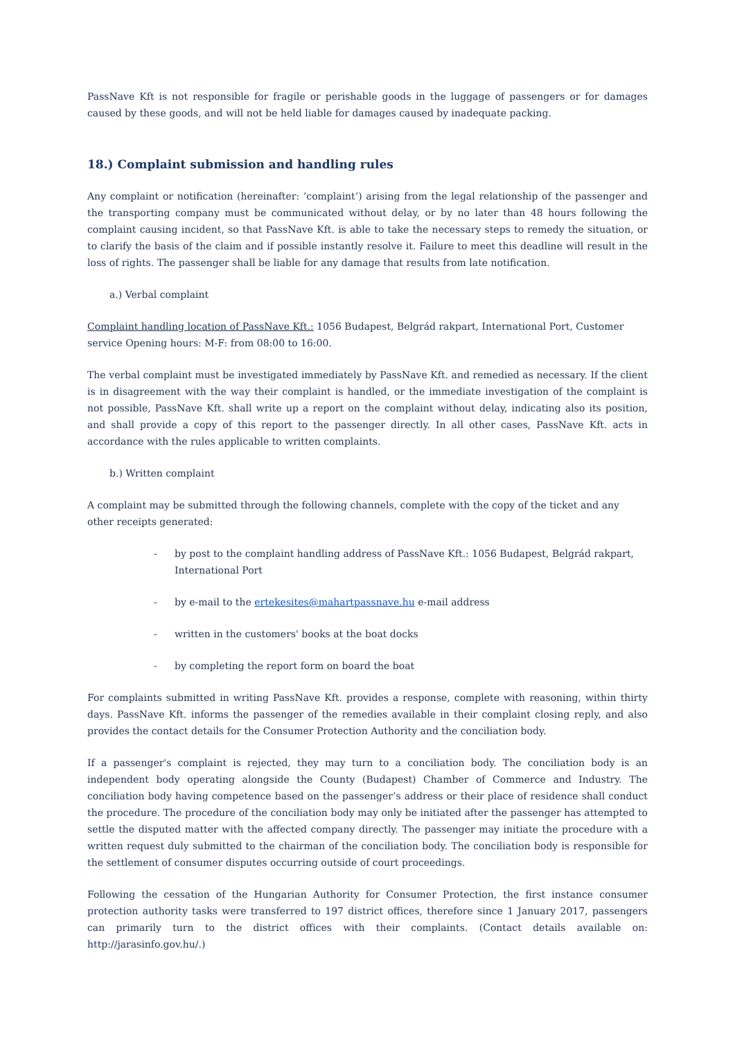PassNave Kft is not responsible for fragile or perishable goods in the luggage of passengers or for damages caused by these goods, and will not be held liable for damages caused by inadequate packing.
18.) Complaint submission and handling rules
Any complaint or notification (hereinafter: ‘complaint’) arising from the legal relationship of the passenger and the transporting company must be communicated without delay, or by no later than 48 hours following the complaint causing incident, so that PassNave Kft. is able to take the necessary steps to remedy the situation, or to clarify the basis of the claim and if possible instantly resolve it. Failure to meet this deadline will result in the loss of rights. The passenger shall be liable for any damage that results from late notification.
a.) Verbal complaint
Complaint handling location of PassNave Kft.: 1056 Budapest, Belgrád rakpart, International Port, Customer
service Opening hours: M-F: from 08:00 to 16:00.
The verbal complaint must be investigated immediately by PassNave Kft. and remedied as necessary. If the client is in disagreement with the way their complaint is handled, or the immediate investigation of the complaint is not possible, PassNave Kft. shall write up a report on the complaint without delay, indicating also its position, and shall provide a copy of this report to the passenger directly. In all other cases, PassNave Kft. acts in accordance with the rules applicable to written complaints.
b.) Written complaint
A complaint may be submitted through the following channels, complete with the copy of the ticket and any other receipts generated:
- by post to the complaint handling address of PassNave Kft.: 1056 Budapest, Belgrád rakpart, International Port
- by e-mail to the ertekesites@mahartpassnave.hu e-mail address
- written in the customers' books at the boat docks
- by completing the report form on board the boat
For complaints submitted in writing PassNave Kft. provides a response, complete with reasoning, within thirty days. PassNave Kft. informs the passenger of the remedies available in their complaint closing reply, and also provides the contact details for the Consumer Protection Authority and the conciliation body.
If a passenger's complaint is rejected, they may turn to a conciliation body. The conciliation body is an independent body operating alongside the County (Budapest) Chamber of Commerce and Industry. The conciliation body having competence based on the passenger’s address or their place of residence shall conduct the procedure. The procedure of the conciliation body may only be initiated after the passenger has attempted to settle the disputed matter with the affected company directly. The passenger may initiate the procedure with a written request duly submitted to the chairman of the conciliation body. The conciliation body is responsible for the settlement of consumer disputes occurring outside of court proceedings.
Following the cessation of the Hungarian Authority for Consumer Protection, the first instance consumer protection authority tasks were transferred to 197 district offices, therefore since 1 January 2017, passengers can primarily turn to the district offices with their complaints. (Contact details available on: http://jarasinfo.gov.hu/.)